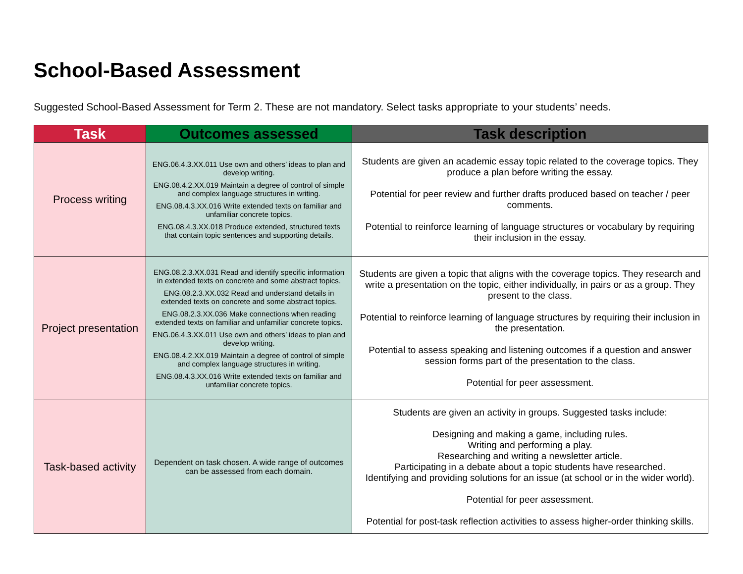School-Based Assessment
Suggested School-Based Assessment for Term 2. These are not mandatory. Select tasks appropriate to your students’ needs.
| Task | Outcomes assessed | Task description |
| --- | --- | --- |
| Process writing | ENG.06.4.3.XX.011 Use own and others’ ideas to plan and develop writing. ENG.08.4.2.XX.019 Maintain a degree of control of simple and complex language structures in writing. ENG.08.4.3.XX.016 Write extended texts on familiar and unfamiliar concrete topics. ENG.08.4.3.XX.018 Produce extended, structured texts that contain topic sentences and supporting details. | Students are given an academic essay topic related to the coverage topics. They produce a plan before writing the essay. Potential for peer review and further drafts produced based on teacher / peer comments. Potential to reinforce learning of language structures or vocabulary by requiring their inclusion in the essay. |
| Project presentation | ENG.08.2.3.XX.031 Read and identify specific information in extended texts on concrete and some abstract topics. ENG.08.2.3.XX.032 Read and understand details in extended texts on concrete and some abstract topics. ENG.08.2.3.XX.036 Make connections when reading extended texts on familiar and unfamiliar concrete topics. ENG.06.4.3.XX.011 Use own and others’ ideas to plan and develop writing. ENG.08.4.2.XX.019 Maintain a degree of control of simple and complex language structures in writing. ENG.08.4.3.XX.016 Write extended texts on familiar and unfamiliar concrete topics. | Students are given a topic that aligns with the coverage topics. They research and write a presentation on the topic, either individually, in pairs or as a group. They present to the class. Potential to reinforce learning of language structures by requiring their inclusion in the presentation. Potential to assess speaking and listening outcomes if a question and answer session forms part of the presentation to the class. Potential for peer assessment. |
| Task-based activity | Dependent on task chosen. A wide range of outcomes can be assessed from each domain. | Students are given an activity in groups. Suggested tasks include: Designing and making a game, including rules. Writing and performing a play. Researching and writing a newsletter article. Participating in a debate about a topic students have researched. Identifying and providing solutions for an issue (at school or in the wider world). Potential for peer assessment. Potential for post-task reflection activities to assess higher-order thinking skills. |